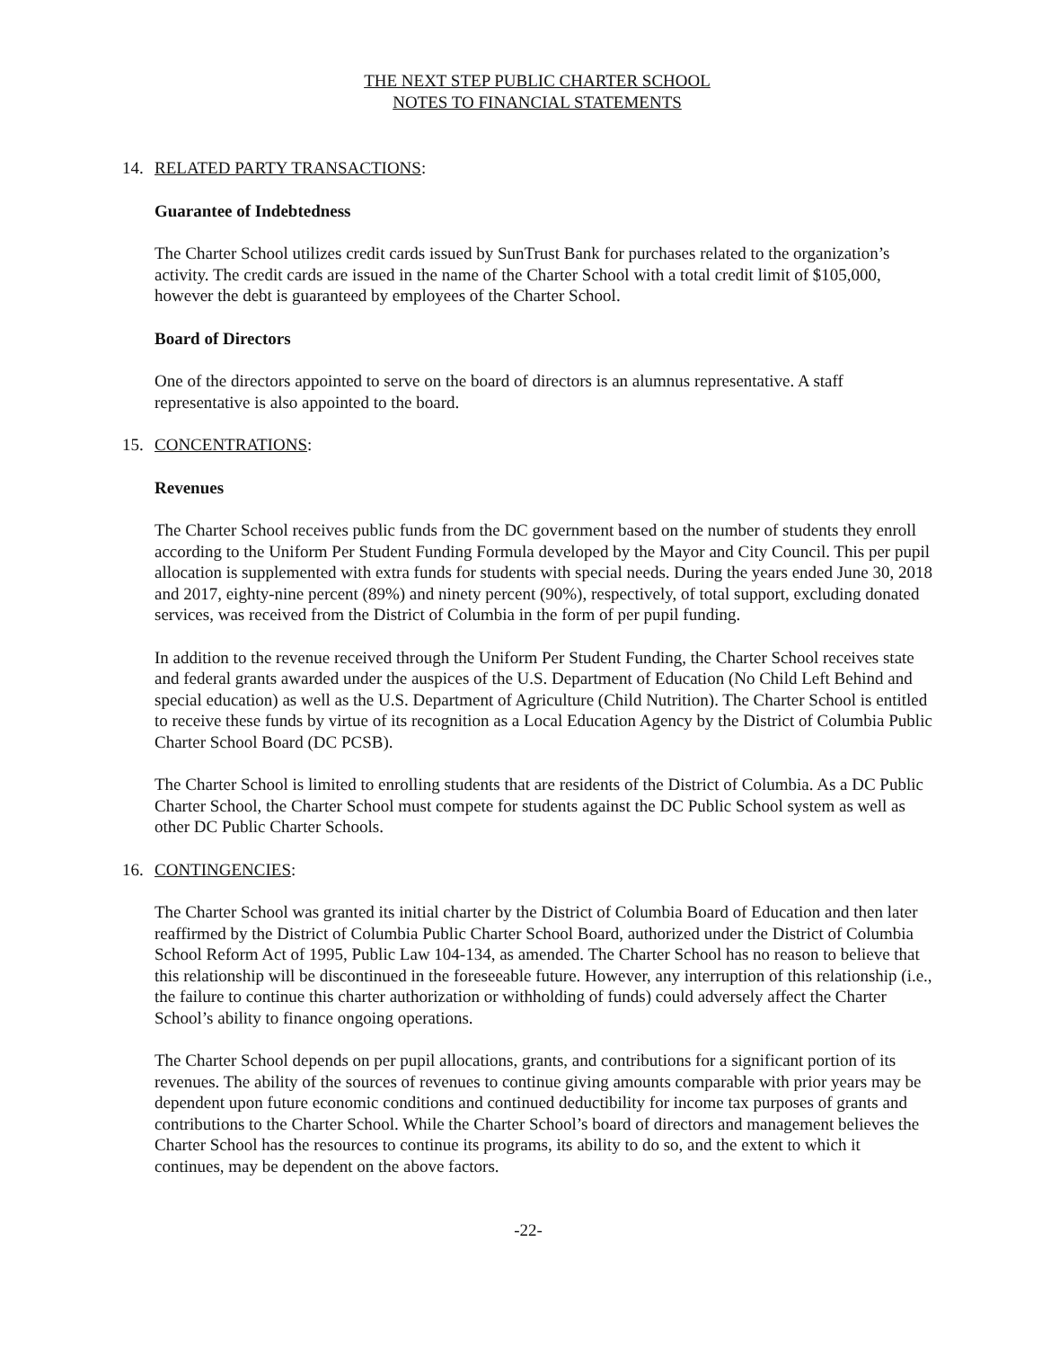THE NEXT STEP PUBLIC CHARTER SCHOOL
NOTES TO FINANCIAL STATEMENTS
14. RELATED PARTY TRANSACTIONS:
Guarantee of Indebtedness
The Charter School utilizes credit cards issued by SunTrust Bank for purchases related to the organization’s activity. The credit cards are issued in the name of the Charter School with a total credit limit of $105,000, however the debt is guaranteed by employees of the Charter School.
Board of Directors
One of the directors appointed to serve on the board of directors is an alumnus representative. A staff representative is also appointed to the board.
15. CONCENTRATIONS:
Revenues
The Charter School receives public funds from the DC government based on the number of students they enroll according to the Uniform Per Student Funding Formula developed by the Mayor and City Council. This per pupil allocation is supplemented with extra funds for students with special needs. During the years ended June 30, 2018 and 2017, eighty-nine percent (89%) and ninety percent (90%), respectively, of total support, excluding donated services, was received from the District of Columbia in the form of per pupil funding.
In addition to the revenue received through the Uniform Per Student Funding, the Charter School receives state and federal grants awarded under the auspices of the U.S. Department of Education (No Child Left Behind and special education) as well as the U.S. Department of Agriculture (Child Nutrition). The Charter School is entitled to receive these funds by virtue of its recognition as a Local Education Agency by the District of Columbia Public Charter School Board (DC PCSB).
The Charter School is limited to enrolling students that are residents of the District of Columbia. As a DC Public Charter School, the Charter School must compete for students against the DC Public School system as well as other DC Public Charter Schools.
16. CONTINGENCIES:
The Charter School was granted its initial charter by the District of Columbia Board of Education and then later reaffirmed by the District of Columbia Public Charter School Board, authorized under the District of Columbia School Reform Act of 1995, Public Law 104-134, as amended. The Charter School has no reason to believe that this relationship will be discontinued in the foreseeable future. However, any interruption of this relationship (i.e., the failure to continue this charter authorization or withholding of funds) could adversely affect the Charter School’s ability to finance ongoing operations.
The Charter School depends on per pupil allocations, grants, and contributions for a significant portion of its revenues. The ability of the sources of revenues to continue giving amounts comparable with prior years may be dependent upon future economic conditions and continued deductibility for income tax purposes of grants and contributions to the Charter School. While the Charter School’s board of directors and management believes the Charter School has the resources to continue its programs, its ability to do so, and the extent to which it continues, may be dependent on the above factors.
-22-